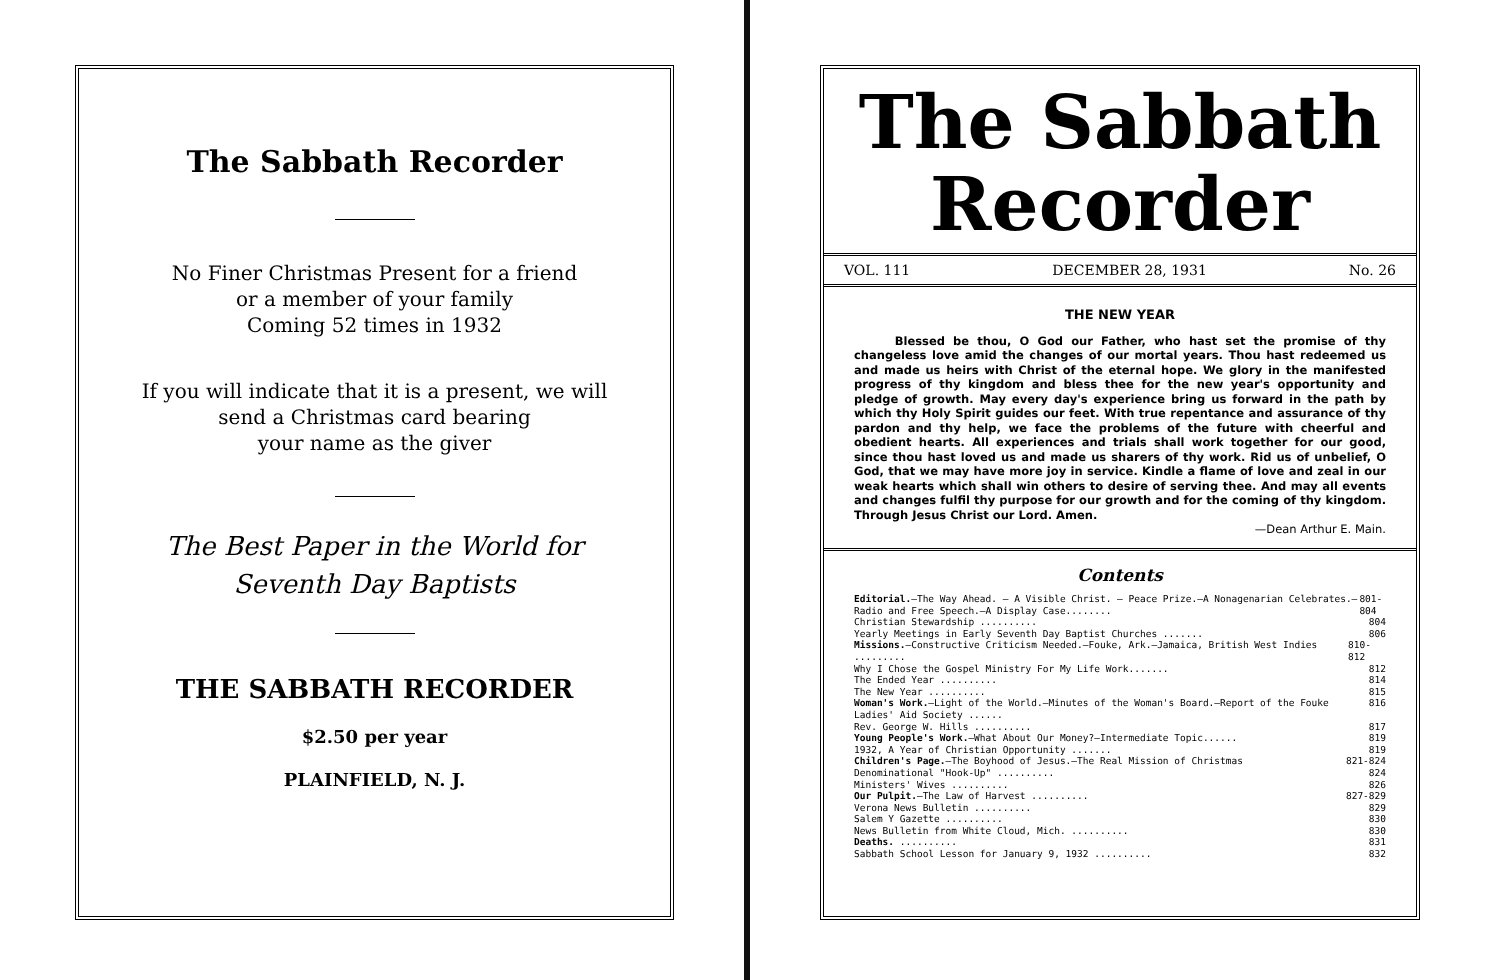The Sabbath Recorder
No Finer Christmas Present for a friend
or a member of your family
Coming 52 times in 1932
If you will indicate that it is a present, we will
send a Christmas card bearing
your name as the giver
The Best Paper in the World for
Seventh Day Baptists
THE SABBATH RECORDER
$2.50 per year
PLAINFIELD, N. J.
The Sabbath
Recorder
VOL. 111 DECEMBER 28, 1931 No. 26
THE NEW YEAR
Blessed be thou, O God our Father, who hast set the promise of thy changeless love amid the changes of our mortal years. Thou hast redeemed us and made us heirs with Christ of the eternal hope. We glory in the manifested progress of thy kingdom and bless thee for the new year's opportunity and pledge of growth. May every day's experience bring us forward in the path by which thy Holy Spirit guides our feet. With true repentance and assurance of thy pardon and thy help, we face the problems of the future with cheerful and obedient hearts. All experiences and trials shall work together for our good, since thou hast loved us and made us sharers of thy work. Rid us of unbelief, O God, that we may have more joy in service. Kindle a flame of love and zeal in our weak hearts which shall win others to desire of serving thee. And may all events and changes fulfil thy purpose for our growth and for the coming of thy kingdom. Through Jesus Christ our Lord. Amen.
—Dean Arthur E. Main.
Contents
Editorial.—The Way Ahead. — A Visible Christ. — Peace Prize.—A Nonagenarian Celebrates.—Radio and Free Speech.—A Display Case........ 801-804
Christian Stewardship .......... 804
Yearly Meetings in Early Seventh Day Baptist Churches ....... 806
Missions.—Constructive Criticism Needed.—Fouke, Ark.—Jamaica, British West Indies ......... 810-812
Why I Chose the Gospel Ministry For My Life Work....... 812
The Ended Year .......... 814
The New Year .......... 815
Woman's Work.—Light of the World.—Minutes of the Woman's Board.—Report of the Fouke Ladies' Aid Society ...... 816
Rev. George W. Hills .......... 817
Young People's Work.—What About Our Money?—Intermediate Topic...... 819
1932, A Year of Christian Opportunity ....... 819
Children's Page.—The Boyhood of Jesus.—The Real Mission of Christmas 821-824
Denominational "Hook-Up" .......... 824
Ministers' Wives .......... 826
Our Pulpit.—The Law of Harvest .......... 827-829
Verona News Bulletin .......... 829
Salem Y Gazette .......... 830
News Bulletin from White Cloud, Mich. .......... 830
Deaths. .......... 831
Sabbath School Lesson for January 9, 1932 .......... 832